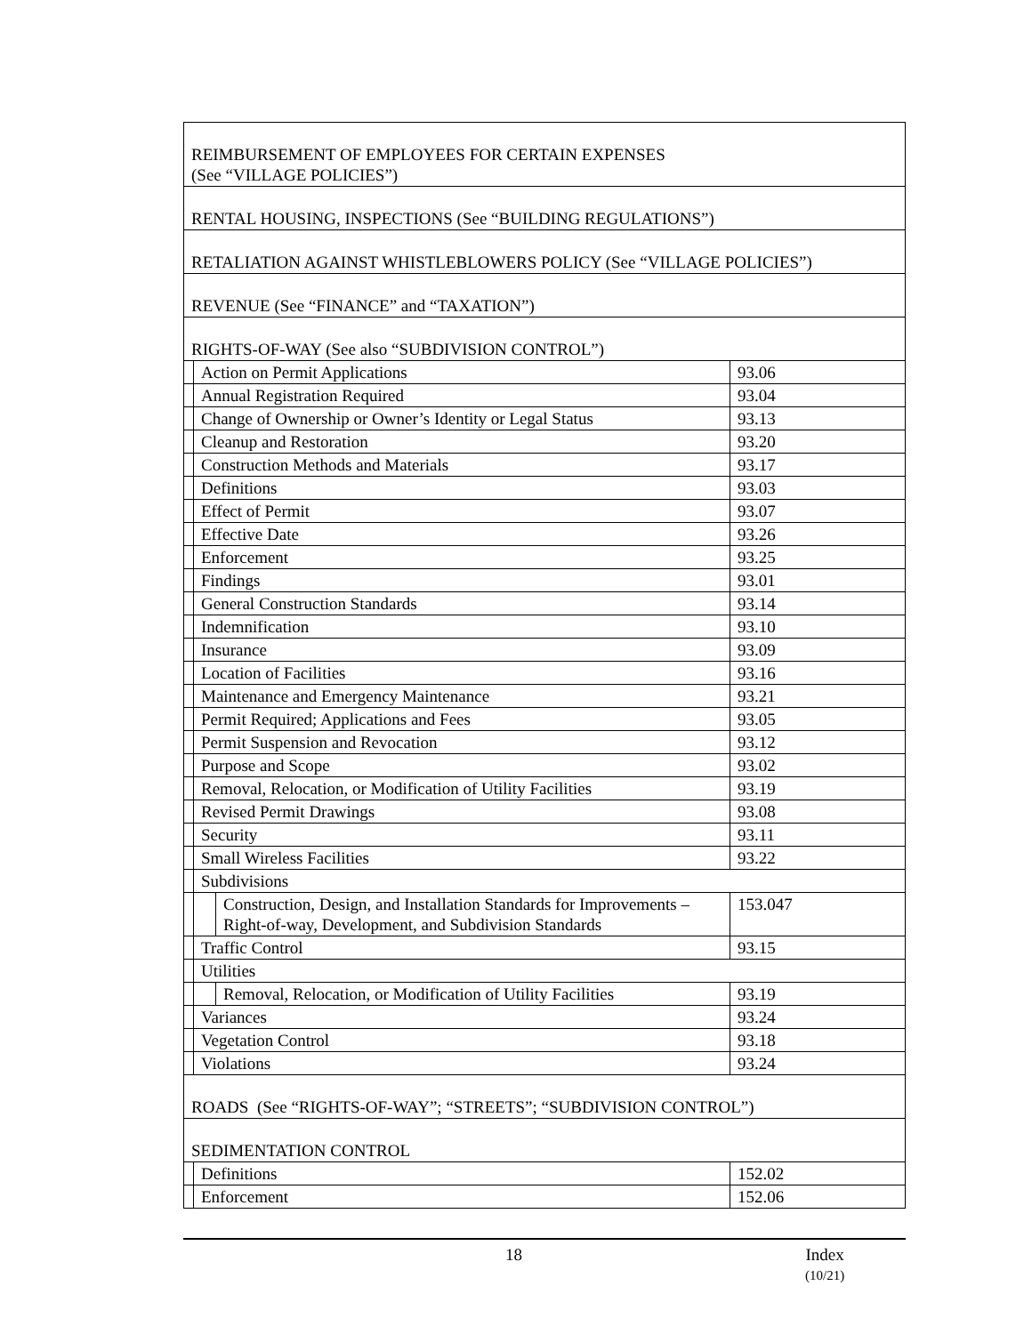| REIMBURSEMENT OF EMPLOYEES FOR CERTAIN EXPENSES (See “VILLAGE POLICIES”) | | | |
| RENTAL HOUSING, INSPECTIONS (See “BUILDING REGULATIONS”) | | | |
| RETALIATION AGAINST WHISTLEBLOWERS POLICY (See “VILLAGE POLICIES”) | | | |
| REVENUE (See “FINANCE” and “TAXATION”) | | | |
| RIGHTS-OF-WAY (See also “SUBDIVISION CONTROL”) | | | |
| | Action on Permit Applications | | 93.06 |
| | Annual Registration Required | | 93.04 |
| | Change of Ownership or Owner’s Identity or Legal Status | | 93.13 |
| | Cleanup and Restoration | | 93.20 |
| | Construction Methods and Materials | | 93.17 |
| | Definitions | | 93.03 |
| | Effect of Permit | | 93.07 |
| | Effective Date | | 93.26 |
| | Enforcement | | 93.25 |
| | Findings | | 93.01 |
| | General Construction Standards | | 93.14 |
| | Indemnification | | 93.10 |
| | Insurance | | 93.09 |
| | Location of Facilities | | 93.16 |
| | Maintenance and Emergency Maintenance | | 93.21 |
| | Permit Required; Applications and Fees | | 93.05 |
| | Permit Suspension and Revocation | | 93.12 |
| | Purpose and Scope | | 93.02 |
| | Removal, Relocation, or Modification of Utility Facilities | | 93.19 |
| | Revised Permit Drawings | | 93.08 |
| | Security | | 93.11 |
| | Small Wireless Facilities | | 93.22 |
| | Subdivisions | | |
| | | Construction, Design, and Installation Standards for Improvements – Right-of-way, Development, and Subdivision Standards | 153.047 |
| | Traffic Control | | 93.15 |
| | Utilities | | |
| | | Removal, Relocation, or Modification of Utility Facilities | 93.19 |
| | Variances | | 93.24 |
| | Vegetation Control | | 93.18 |
| | Violations | | 93.24 |
| ROADS (See “RIGHTS-OF-WAY”; “STREETS”; “SUBDIVISION CONTROL”) | | | |
| SEDIMENTATION CONTROL | | | |
| | Definitions | | 152.02 |
| | Enforcement | | 152.06 |
18
Index
(10/21)